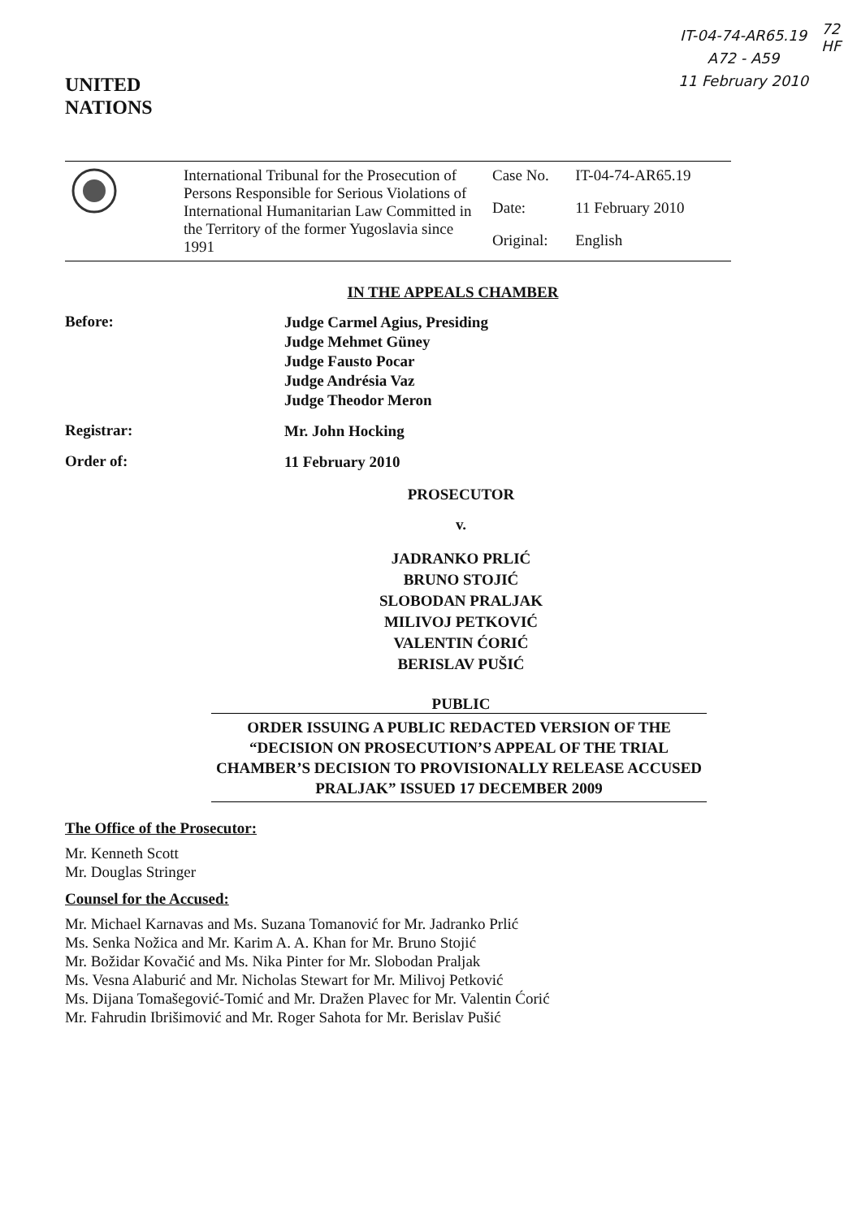UNITED
NATIONS
IT-04-74-AR65.19
A72 - A59
11 February 2010
72
HF
| | International Tribunal for the Prosecution of Persons Responsible for Serious Violations of International Humanitarian Law Committed in the Territory of the former Yugoslavia since 1991 | Case No. | IT-04-74-AR65.19 |
| | | Date: | 11 February 2010 |
| | | Original: | English |
IN THE APPEALS CHAMBER
Before:
Judge Carmel Agius, Presiding
Judge Mehmet Güney
Judge Fausto Pocar
Judge Andrésia Vaz
Judge Theodor Meron
Registrar:
Mr. John Hocking
Order of:
11 February 2010
PROSECUTOR
v.
JADRANKO PRLIĆ
BRUNO STOJIĆ
SLOBODAN PRALJAK
MILIVOJ PETKOVIĆ
VALENTIN ĆORIĆ
BERISLAV PUŠIĆ
PUBLIC
ORDER ISSUING A PUBLIC REDACTED VERSION OF THE “DECISION ON PROSECUTION’S APPEAL OF THE TRIAL CHAMBER’S DECISION TO PROVISIONALLY RELEASE ACCUSED PRALJAK” ISSUED 17 DECEMBER 2009
The Office of the Prosecutor:
Mr. Kenneth Scott
Mr. Douglas Stringer
Counsel for the Accused:
Mr. Michael Karnavas and Ms. Suzana Tomanović for Mr. Jadranko Prlić
Ms. Senka Nožica and Mr. Karim A. A. Khan for Mr. Bruno Stojić
Mr. Božidar Kovačić and Ms. Nika Pinter for Mr. Slobodan Praljak
Ms. Vesna Alaburić and Mr. Nicholas Stewart for Mr. Milivoj Petković
Ms. Dijana Tomašegović-Tomić and Mr. Dražen Plavec for Mr. Valentin Ćorić
Mr. Fahrudin Ibrišimović and Mr. Roger Sahota for Mr. Berislav Pušić